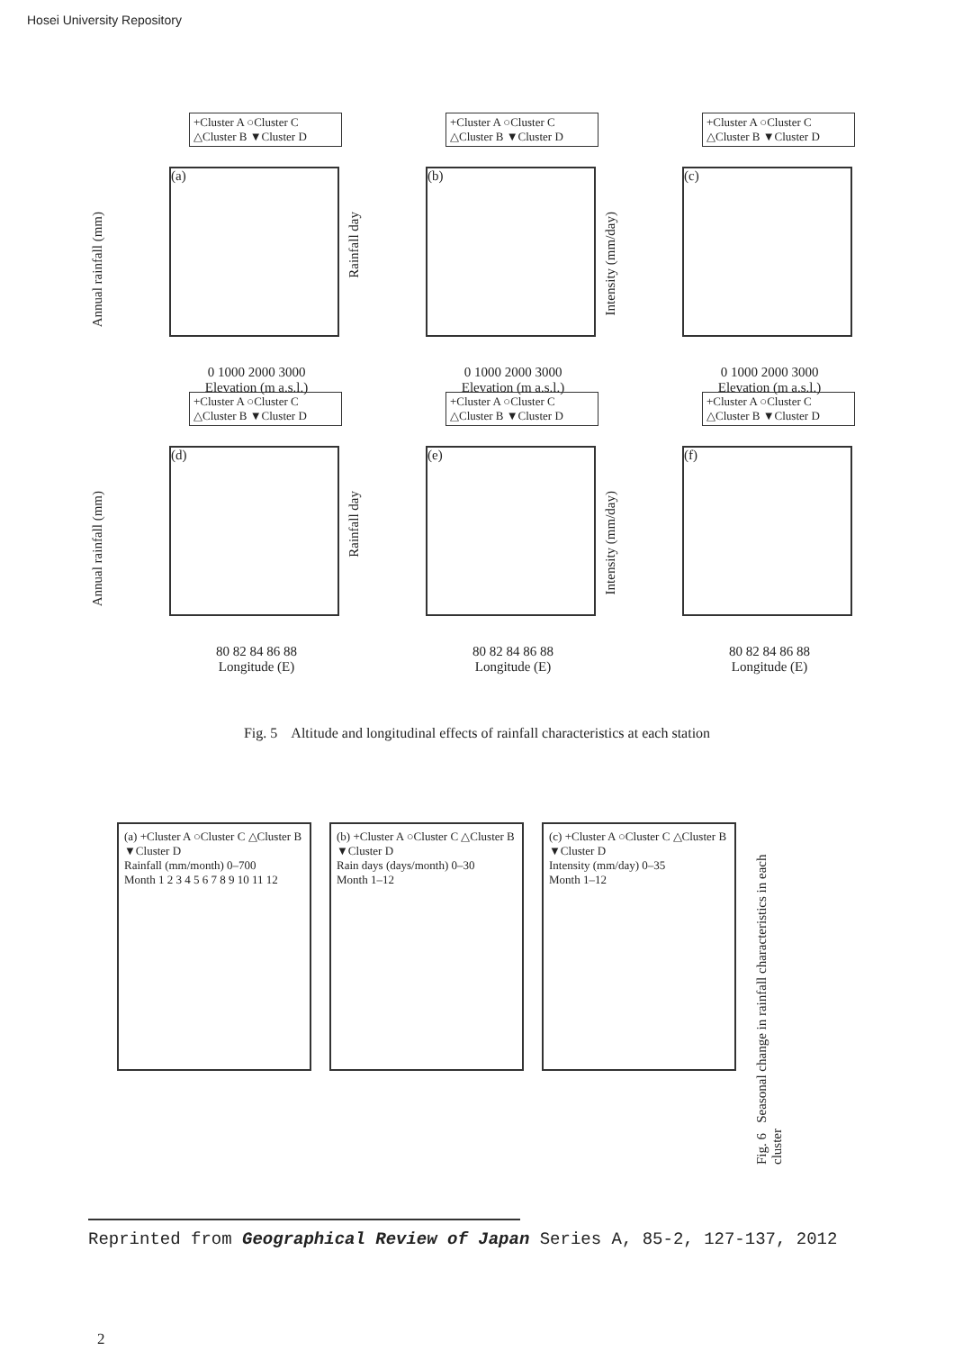Hosei University Repository
+Cluster A ○Cluster C
△Cluster B ▼Cluster D
(a)
Annual rainfall (mm)
0 1000 2000 3000
Elevation (m a.s.l.)
+Cluster A ○Cluster C
△Cluster B ▼Cluster D
(b)
Rainfall day
0 1000 2000 3000
Elevation (m a.s.l.)
+Cluster A ○Cluster C
△Cluster B ▼Cluster D
(c)
Intensity (mm/day)
0 1000 2000 3000
Elevation (m a.s.l.)
+Cluster A ○Cluster C
△Cluster B ▼Cluster D
(d)
Annual rainfall (mm)
80 82 84 86 88
Longitude (E)
+Cluster A ○Cluster C
△Cluster B ▼Cluster D
(e)
Rainfall day
80 82 84 86 88
Longitude (E)
+Cluster A ○Cluster C
△Cluster B ▼Cluster D
(f)
Intensity (mm/day)
80 82 84 86 88
Longitude (E)
Fig. 5 Altitude and longitudinal effects of rainfall characteristics at each station
(a) +Cluster A ○Cluster C △Cluster B ▼Cluster D
Rainfall (mm/month) 0–700
Month 1 2 3 4 5 6 7 8 9 10 11 12
(b) +Cluster A ○Cluster C △Cluster B ▼Cluster D
Rain days (days/month) 0–30
Month 1–12
(c) +Cluster A ○Cluster C △Cluster B ▼Cluster D
Intensity (mm/day) 0–35
Month 1–12
Fig. 6 Seasonal change in rainfall characteristics in each cluster
Reprinted from Geographical Review of Japan Series A, 85-2, 127-137, 2012
2